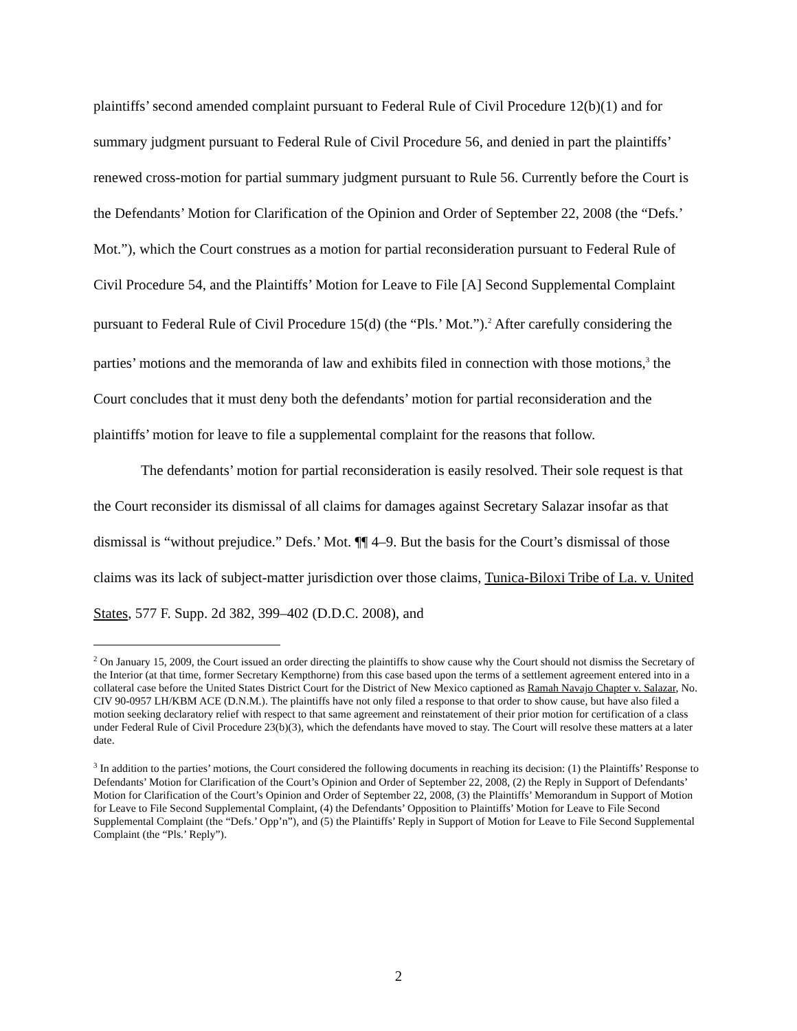plaintiffs’ second amended complaint pursuant to Federal Rule of Civil Procedure 12(b)(1) and for summary judgment pursuant to Federal Rule of Civil Procedure 56, and denied in part the plaintiffs’ renewed cross-motion for partial summary judgment pursuant to Rule 56. Currently before the Court is the Defendants’ Motion for Clarification of the Opinion and Order of September 22, 2008 (the “Defs.’ Mot.”), which the Court construes as a motion for partial reconsideration pursuant to Federal Rule of Civil Procedure 54, and the Plaintiffs’ Motion for Leave to File [A] Second Supplemental Complaint pursuant to Federal Rule of Civil Procedure 15(d) (the “Pls.’ Mot.”).<sup>2</sup> After carefully considering the parties’ motions and the memoranda of law and exhibits filed in connection with those motions,<sup>3</sup> the Court concludes that it must deny both the defendants’ motion for partial reconsideration and the plaintiffs’ motion for leave to file a supplemental complaint for the reasons that follow.
The defendants’ motion for partial reconsideration is easily resolved. Their sole request is that the Court reconsider its dismissal of all claims for damages against Secretary Salazar insofar as that dismissal is “without prejudice.” Defs.’ Mot. ¶¶ 4–9. But the basis for the Court’s dismissal of those claims was its lack of subject-matter jurisdiction over those claims, Tunica-Biloxi Tribe of La. v. United States, 577 F. Supp. 2d 382, 399–402 (D.D.C. 2008), and
<sup>2</sup> On January 15, 2009, the Court issued an order directing the plaintiffs to show cause why the Court should not dismiss the Secretary of the Interior (at that time, former Secretary Kempthorne) from this case based upon the terms of a settlement agreement entered into in a collateral case before the United States District Court for the District of New Mexico captioned as Ramah Navajo Chapter v. Salazar, No. CIV 90-0957 LH/KBM ACE (D.N.M.). The plaintiffs have not only filed a response to that order to show cause, but have also filed a motion seeking declaratory relief with respect to that same agreement and reinstatement of their prior motion for certification of a class under Federal Rule of Civil Procedure 23(b)(3), which the defendants have moved to stay. The Court will resolve these matters at a later date.
<sup>3</sup> In addition to the parties’ motions, the Court considered the following documents in reaching its decision: (1) the Plaintiffs’ Response to Defendants’ Motion for Clarification of the Court’s Opinion and Order of September 22, 2008, (2) the Reply in Support of Defendants’ Motion for Clarification of the Court’s Opinion and Order of September 22, 2008, (3) the Plaintiffs’ Memorandum in Support of Motion for Leave to File Second Supplemental Complaint, (4) the Defendants’ Opposition to Plaintiffs’ Motion for Leave to File Second Supplemental Complaint (the “Defs.’ Opp’n”), and (5) the Plaintiffs’ Reply in Support of Motion for Leave to File Second Supplemental Complaint (the “Pls.’ Reply”).
2